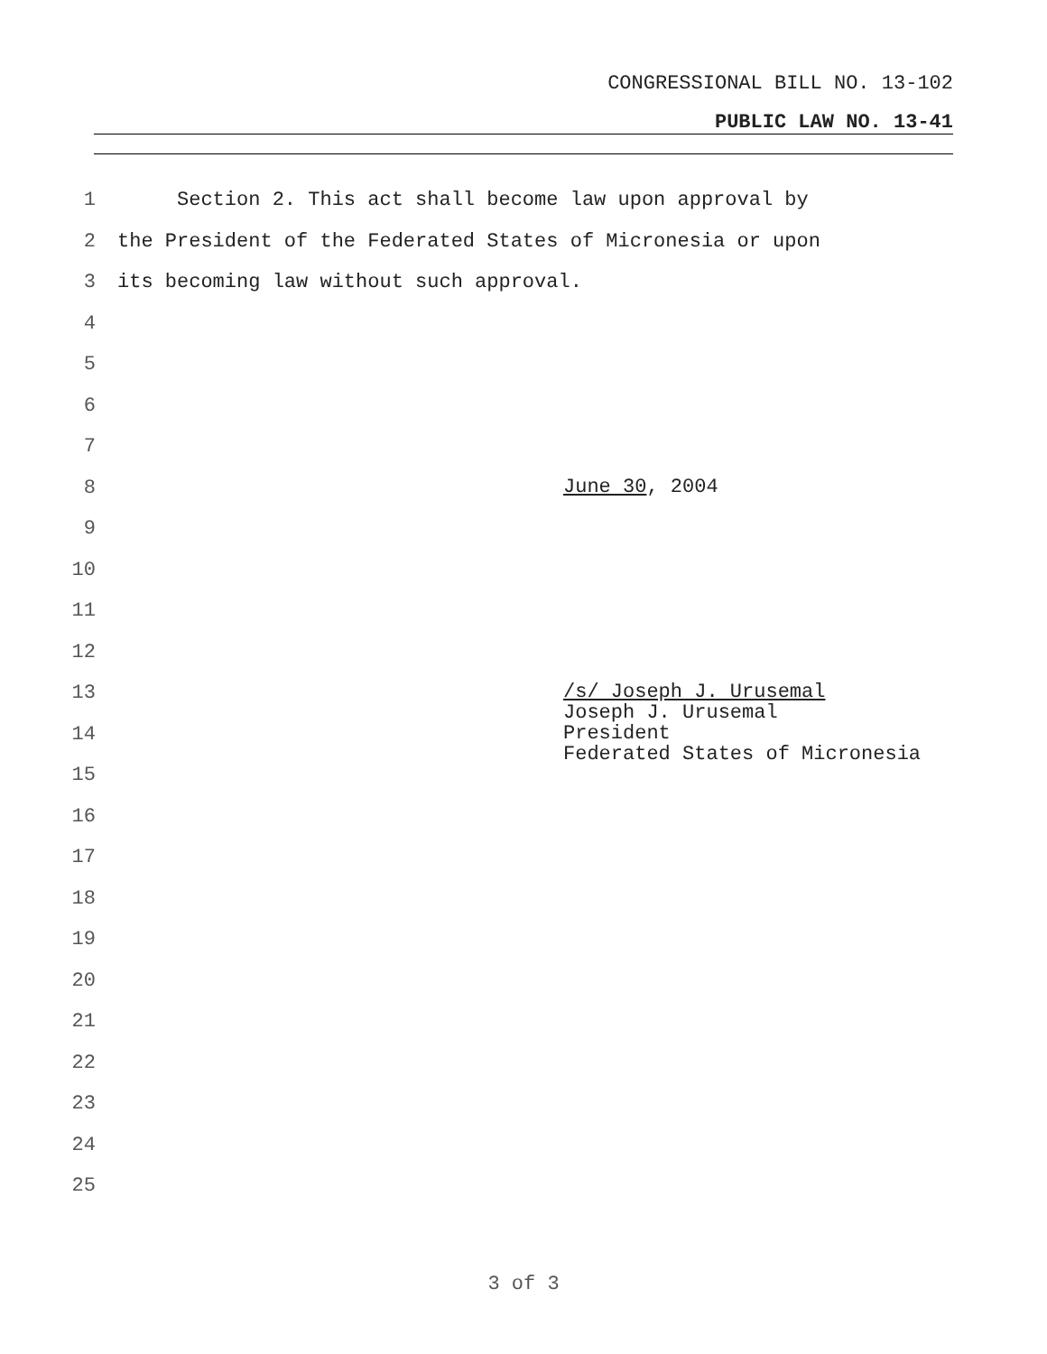CONGRESSIONAL BILL NO. 13-102
PUBLIC LAW NO. 13-41
1 Section 2. This act shall become law upon approval by
2 the President of the Federated States of Micronesia or upon
3 its becoming law without such approval.
4
5
6
7
8 June 30, 2004
9
10
11
12
13 /s/ Joseph J. Urusemal
Joseph J. Urusemal
President
Federated States of Micronesia
14
15
16
17
18
19
20
21
22
23
24
25
3 of 3